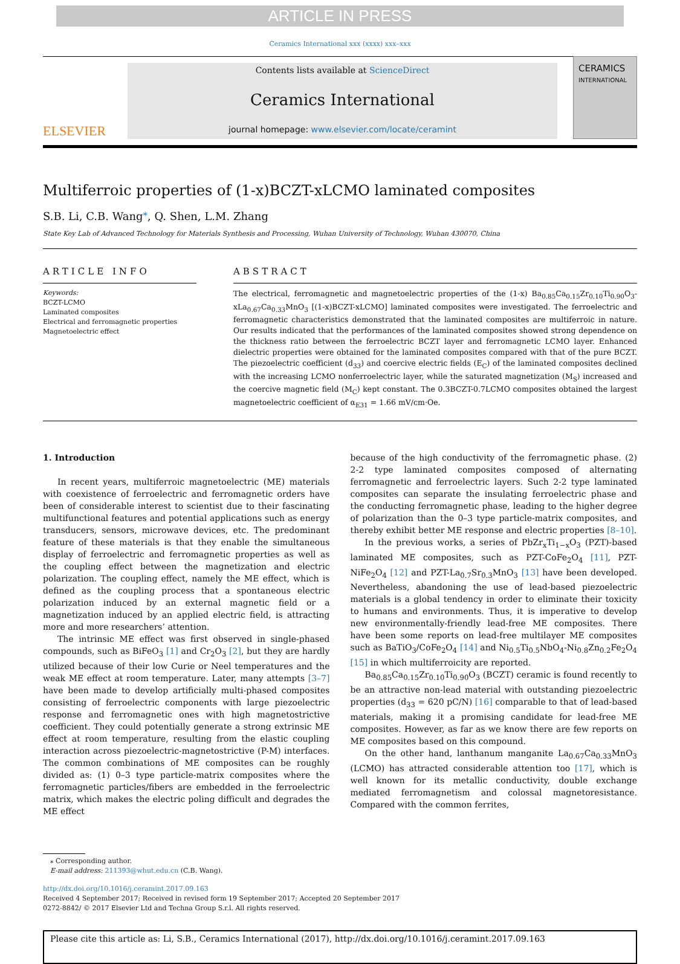ARTICLE IN PRESS
Ceramics International xxx (xxxx) xxx–xxx
ELSEVIER
Contents lists available at ScienceDirect
Ceramics International
journal homepage: www.elsevier.com/locate/ceramint
CERAMICS
INTERNATIONAL
Multiferroic properties of (1-x)BCZT-xLCMO laminated composites
S.B. Li, C.B. Wang<sup>⁎</sup>, Q. Shen, L.M. Zhang
State Key Lab of Advanced Technology for Materials Synthesis and Processing, Wuhan University of Technology, Wuhan 430070, China
ARTICLE INFO
Keywords:
BCZT-LCMO
Laminated composites
Electrical and ferromagnetic properties
Magnetoelectric effect
ABSTRACT
The electrical, ferromagnetic and magnetoelectric properties of the (1-x) Ba<sub>0.85</sub>Ca<sub>0.15</sub>Zr<sub>0.10</sub>Ti<sub>0.90</sub>O<sub>3</sub>-xLa<sub>0.67</sub>Ca<sub>0.33</sub>MnO<sub>3</sub> [(1-x)BCZT-xLCMO] laminated composites were investigated. The ferroelectric and ferromagnetic characteristics demonstrated that the laminated composites are multiferroic in nature. Our results indicated that the performances of the laminated composites showed strong dependence on the thickness ratio between the ferroelectric BCZT layer and ferromagnetic LCMO layer. Enhanced dielectric properties were obtained for the laminated composites compared with that of the pure BCZT. The piezoelectric coefficient (d<sub>33</sub>) and coercive electric fields (E<sub>C</sub>) of the laminated composites declined with the increasing LCMO nonferroelectric layer, while the saturated magnetization (M<sub>S</sub>) increased and the coercive magnetic field (M<sub>C</sub>) kept constant. The 0.3BCZT-0.7LCMO composites obtained the largest magnetoelectric coefficient of α<sub>E31</sub> = 1.66 mV/cm·Oe.
1. Introduction
In recent years, multiferroic magnetoelectric (ME) materials with coexistence of ferroelectric and ferromagnetic orders have been of considerable interest to scientist due to their fascinating multifunctional features and potential applications such as energy transducers, sensors, microwave devices, etc. The predominant feature of these materials is that they enable the simultaneous display of ferroelectric and ferromagnetic properties as well as the coupling effect between the magnetization and electric polarization. The coupling effect, namely the ME effect, which is defined as the coupling process that a spontaneous electric polarization induced by an external magnetic field or a magnetization induced by an applied electric field, is attracting more and more researchers’ attention.
The intrinsic ME effect was first observed in single-phased compounds, such as BiFeO<sub>3</sub> [1] and Cr<sub>2</sub>O<sub>3</sub> [2], but they are hardly utilized because of their low Curie or Neel temperatures and the weak ME effect at room temperature. Later, many attempts [3–7] have been made to develop artificially multi-phased composites consisting of ferroelectric components with large piezoelectric response and ferromagnetic ones with high magnetostrictive coefficient. They could potentially generate a strong extrinsic ME effect at room temperature, resulting from the elastic coupling interaction across piezoelectric-magnetostrictive (P-M) interfaces. The common combinations of ME composites can be roughly divided as: (1) 0–3 type particle-matrix composites where the ferromagnetic particles/fibers are embedded in the ferroelectric matrix, which makes the electric poling difficult and degrades the ME effect
because of the high conductivity of the ferromagnetic phase. (2) 2-2 type laminated composites composed of alternating ferromagnetic and ferroelectric layers. Such 2-2 type laminated composites can separate the insulating ferroelectric phase and the conducting ferromagnetic phase, leading to the higher degree of polarization than the 0–3 type particle-matrix composites, and thereby exhibit better ME response and electric properties [8–10].
In the previous works, a series of PbZr<sub>x</sub>Ti<sub>1−x</sub>O<sub>3</sub> (PZT)-based laminated ME composites, such as PZT-CoFe<sub>2</sub>O<sub>4</sub> [11], PZT-NiFe<sub>2</sub>O<sub>4</sub> [12] and PZT-La<sub>0.7</sub>Sr<sub>0.3</sub>MnO<sub>3</sub> [13] have been developed. Nevertheless, abandoning the use of lead-based piezoelectric materials is a global tendency in order to eliminate their toxicity to humans and environments. Thus, it is imperative to develop new environmentally-friendly lead-free ME composites. There have been some reports on lead-free multilayer ME composites such as BaTiO<sub>3</sub>/CoFe<sub>2</sub>O<sub>4</sub> [14] and Ni<sub>0.5</sub>Ti<sub>0.5</sub>NbO<sub>4</sub>-Ni<sub>0.8</sub>Zn<sub>0.2</sub>Fe<sub>2</sub>O<sub>4</sub> [15] in which multiferroicity are reported.
Ba<sub>0.85</sub>Ca<sub>0.15</sub>Zr<sub>0.10</sub>Ti<sub>0.90</sub>O<sub>3</sub> (BCZT) ceramic is found recently to be an attractive non-lead material with outstanding piezoelectric properties (d<sub>33</sub> = 620 pC/N) [16] comparable to that of lead-based materials, making it a promising candidate for lead-free ME composites. However, as far as we know there are few reports on ME composites based on this compound.
On the other hand, lanthanum manganite La<sub>0.67</sub>Ca<sub>0.33</sub>MnO<sub>3</sub> (LCMO) has attracted considerable attention too [17], which is well known for its metallic conductivity, double exchange mediated ferromagnetism and colossal magnetoresistance. Compared with the common ferrites,
⁎ Corresponding author.
E-mail address: 211393@whut.edu.cn (C.B. Wang).
http://dx.doi.org/10.1016/j.ceramint.2017.09.163
Received 4 September 2017; Received in revised form 19 September 2017; Accepted 20 September 2017
0272-8842/ © 2017 Elsevier Ltd and Techna Group S.r.l. All rights reserved.
Please cite this article as: Li, S.B., Ceramics International (2017), http://dx.doi.org/10.1016/j.ceramint.2017.09.163